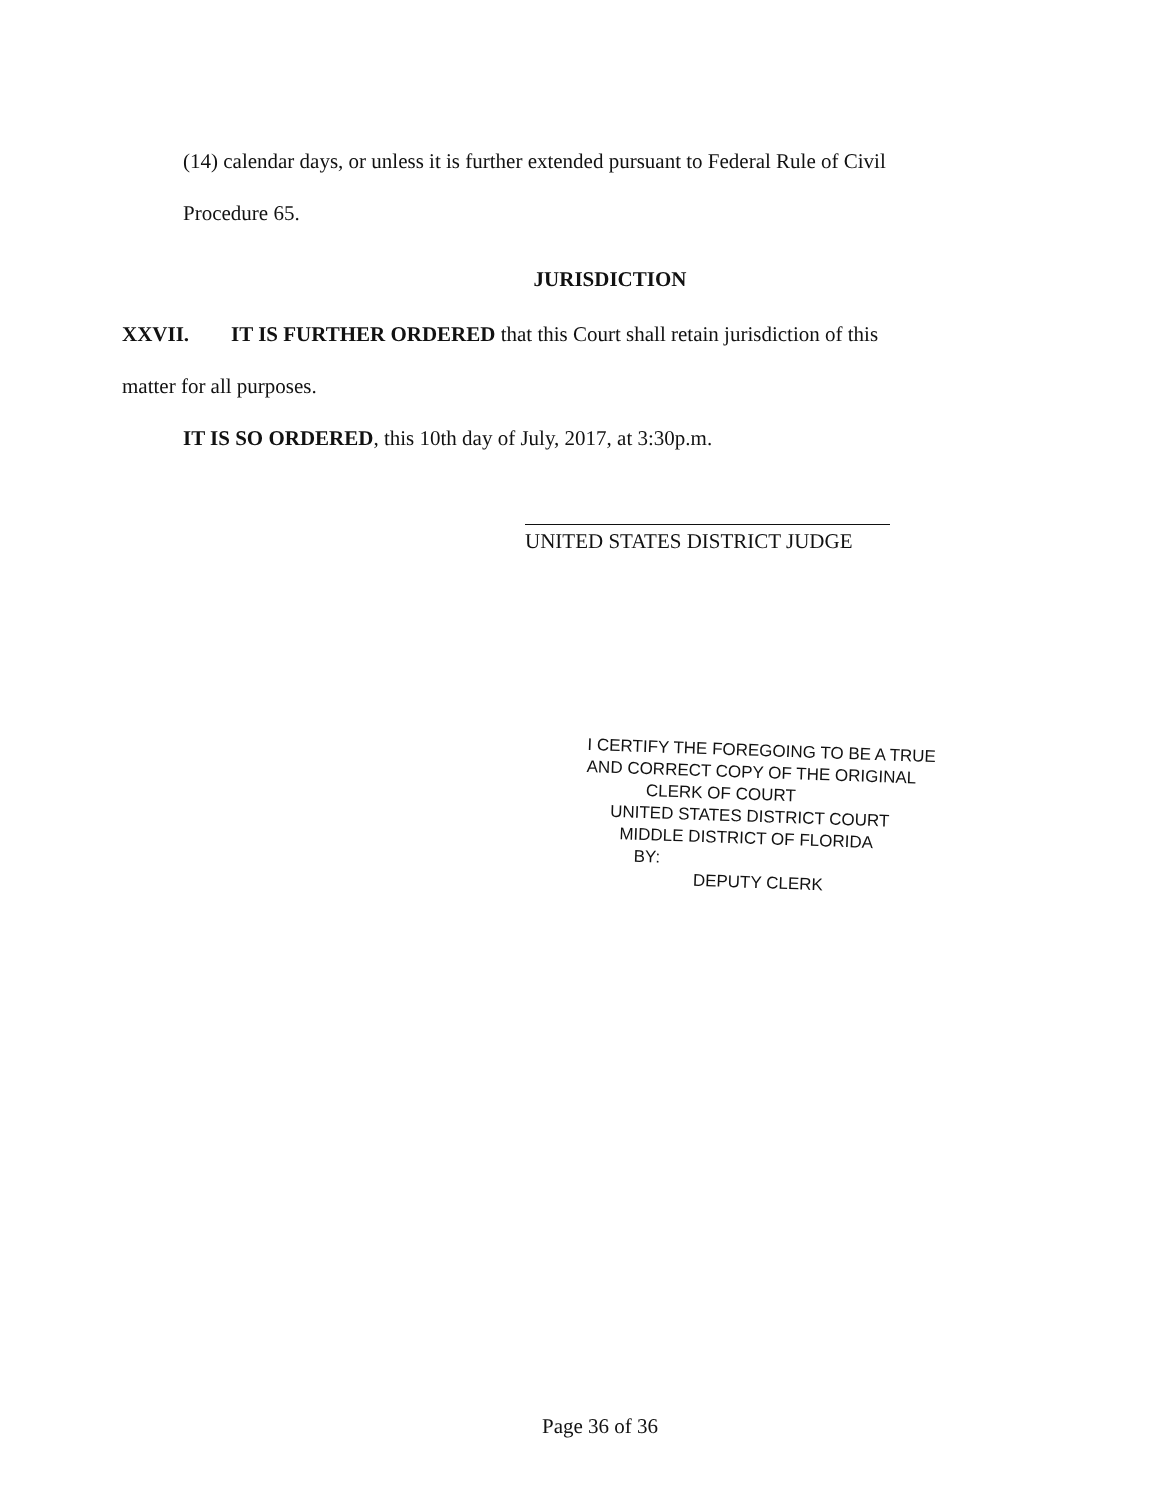(14) calendar days, or unless it is further extended pursuant to Federal Rule of Civil
Procedure 65.
JURISDICTION
XXVII. IT IS FURTHER ORDERED that this Court shall retain jurisdiction of this
matter for all purposes.
IT IS SO ORDERED, this 10th day of July, 2017, at 3:30p.m.
UNITED STATES DISTRICT JUDGE
I CERTIFY THE FOREGOING TO BE A TRUE
AND CORRECT COPY OF THE ORIGINAL
CLERK OF COURT
UNITED STATES DISTRICT COURT
MIDDLE DISTRICT OF FLORIDA
BY:
DEPUTY CLERK
Page 36 of 36